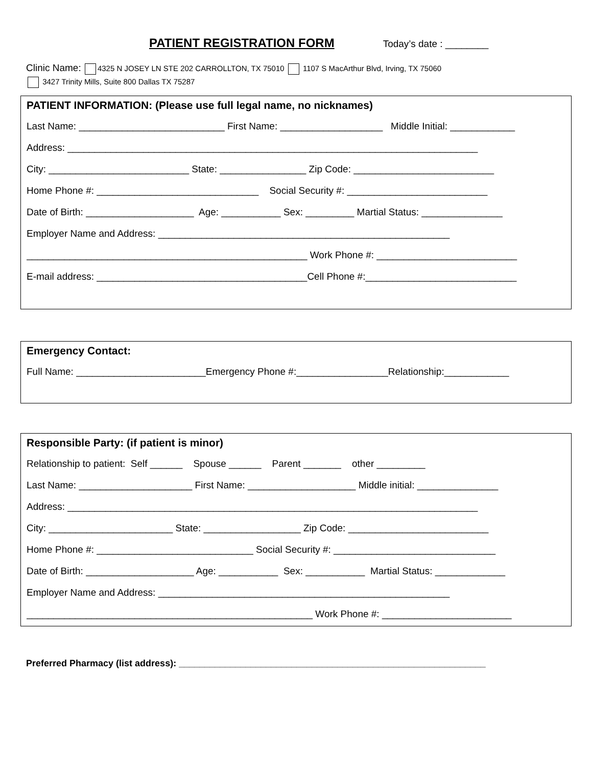PATIENT REGISTRATION FORM Today’s date : ________
Clinic Name: 4325 N JOSEY LN STE 202 CARROLLTON, TX 75010 1107 S MacArthur Blvd, Irving, TX 75060
3427 Trinity Mills, Suite 800 Dallas TX 75287
PATIENT INFORMATION: (Please use full legal name, no nicknames)
Last Name: ___________________________ First Name: ___________________ Middle Initial: ____________
Address: ____________________________________________________________________________
City: __________________________ State: ________________ Zip Code: __________________________
Home Phone #: ______________________________ Social Security #: __________________________
Date of Birth: ____________________ Age: ___________ Sex: _________ Martial Status: _______________
Employer Name and Address: ______________________________________________________
____________________________________________________ Work Phone #: __________________________
E-mail address: _______________________________________Cell Phone #:____________________________
Emergency Contact:
Full Name: ________________________Emergency Phone #:_________________Relationship:____________
Responsible Party: (if patient is minor)
Relationship to patient: Self ______ Spouse ______ Parent _______ other _________
Last Name: _____________________ First Name: ____________________ Middle initial: _______________
Address: ____________________________________________________________________________
City: _______________________ State: __________________ Zip Code: __________________________
Home Phone #: _____________________________ Social Security #: ______________________________
Date of Birth: ____________________ Age: ___________ Sex: ___________ Martial Status: _____________
Employer Name and Address: ______________________________________________________
_____________________________________________________ Work Phone #: ________________________
Preferred Pharmacy (list address): ____________________________________________________________